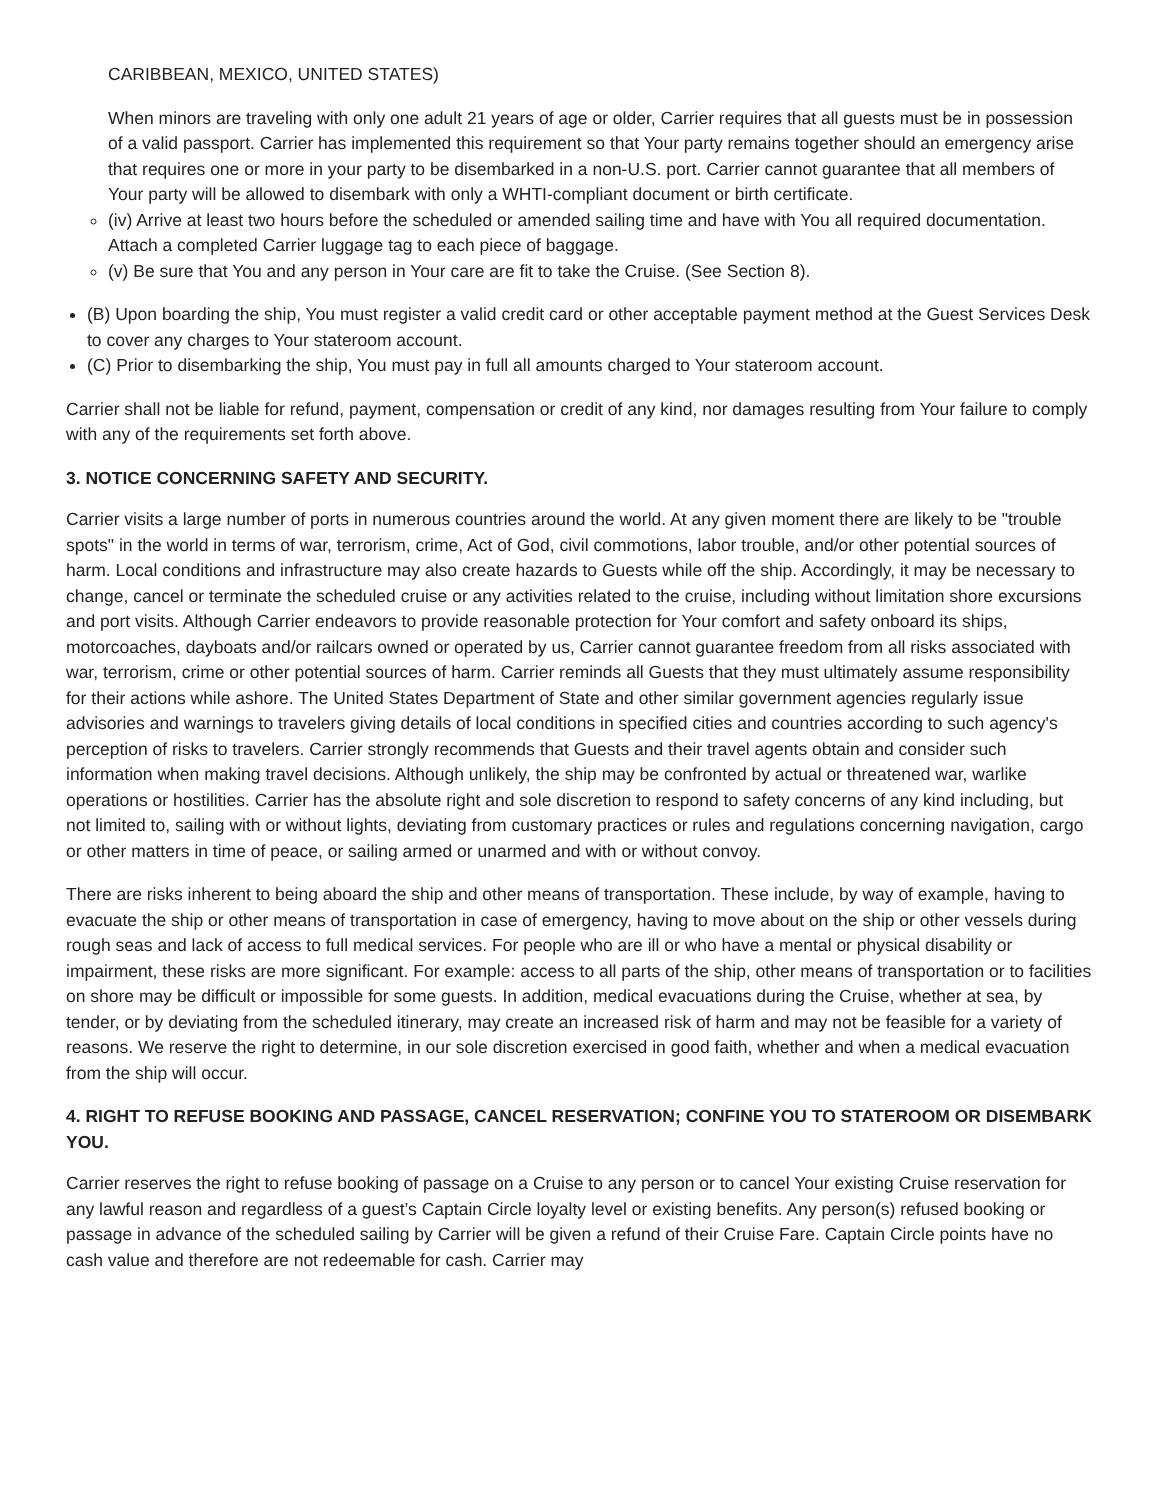CARIBBEAN, MEXICO, UNITED STATES)
When minors are traveling with only one adult 21 years of age or older, Carrier requires that all guests must be in possession of a valid passport. Carrier has implemented this requirement so that Your party remains together should an emergency arise that requires one or more in your party to be disembarked in a non-U.S. port. Carrier cannot guarantee that all members of Your party will be allowed to disembark with only a WHTI-compliant document or birth certificate.
(iv) Arrive at least two hours before the scheduled or amended sailing time and have with You all required documentation. Attach a completed Carrier luggage tag to each piece of baggage.
(v) Be sure that You and any person in Your care are fit to take the Cruise. (See Section 8).
(B) Upon boarding the ship, You must register a valid credit card or other acceptable payment method at the Guest Services Desk to cover any charges to Your stateroom account.
(C) Prior to disembarking the ship, You must pay in full all amounts charged to Your stateroom account.
Carrier shall not be liable for refund, payment, compensation or credit of any kind, nor damages resulting from Your failure to comply with any of the requirements set forth above.
3. NOTICE CONCERNING SAFETY AND SECURITY.
Carrier visits a large number of ports in numerous countries around the world. At any given moment there are likely to be "trouble spots" in the world in terms of war, terrorism, crime, Act of God, civil commotions, labor trouble, and/or other potential sources of harm. Local conditions and infrastructure may also create hazards to Guests while off the ship. Accordingly, it may be necessary to change, cancel or terminate the scheduled cruise or any activities related to the cruise, including without limitation shore excursions and port visits. Although Carrier endeavors to provide reasonable protection for Your comfort and safety onboard its ships, motorcoaches, dayboats and/or railcars owned or operated by us, Carrier cannot guarantee freedom from all risks associated with war, terrorism, crime or other potential sources of harm. Carrier reminds all Guests that they must ultimately assume responsibility for their actions while ashore. The United States Department of State and other similar government agencies regularly issue advisories and warnings to travelers giving details of local conditions in specified cities and countries according to such agency's perception of risks to travelers. Carrier strongly recommends that Guests and their travel agents obtain and consider such information when making travel decisions. Although unlikely, the ship may be confronted by actual or threatened war, warlike operations or hostilities. Carrier has the absolute right and sole discretion to respond to safety concerns of any kind including, but not limited to, sailing with or without lights, deviating from customary practices or rules and regulations concerning navigation, cargo or other matters in time of peace, or sailing armed or unarmed and with or without convoy.
There are risks inherent to being aboard the ship and other means of transportation. These include, by way of example, having to evacuate the ship or other means of transportation in case of emergency, having to move about on the ship or other vessels during rough seas and lack of access to full medical services. For people who are ill or who have a mental or physical disability or impairment, these risks are more significant. For example: access to all parts of the ship, other means of transportation or to facilities on shore may be difficult or impossible for some guests. In addition, medical evacuations during the Cruise, whether at sea, by tender, or by deviating from the scheduled itinerary, may create an increased risk of harm and may not be feasible for a variety of reasons. We reserve the right to determine, in our sole discretion exercised in good faith, whether and when a medical evacuation from the ship will occur.
4. RIGHT TO REFUSE BOOKING AND PASSAGE, CANCEL RESERVATION; CONFINE YOU TO STATEROOM OR DISEMBARK YOU.
Carrier reserves the right to refuse booking of passage on a Cruise to any person or to cancel Your existing Cruise reservation for any lawful reason and regardless of a guest’s Captain Circle loyalty level or existing benefits. Any person(s) refused booking or passage in advance of the scheduled sailing by Carrier will be given a refund of their Cruise Fare. Captain Circle points have no cash value and therefore are not redeemable for cash. Carrier may